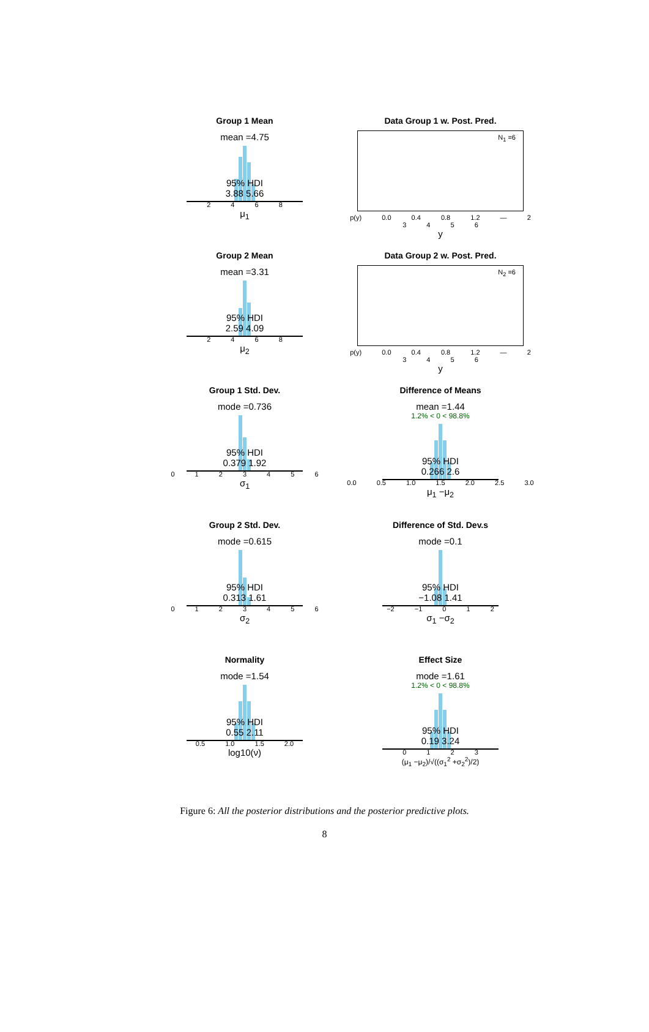Group 1 Mean
mean =4.75
95% HDI
3.88 5.66
2 4 6 8
μ<sub>1</sub>
Data Group 1 w. Post. Pred.
N<sub>1</sub> =6
p(y) 0.0 0.4 0.8 1.2 — 2 3 4 5 6
y
Group 2 Mean
mean =3.31
95% HDI
2.59 4.09
2 4 6 8
μ<sub>2</sub>
Data Group 2 w. Post. Pred.
N<sub>2</sub> =6
p(y) 0.0 0.4 0.8 1.2 — 2 3 4 5 6
y
Group 1 Std. Dev.
mode =0.736
95% HDI
0.379 1.92
0 1 2 3 4 5 6
σ<sub>1</sub>
Difference of Means
mean =1.44
1.2% < 0 < 98.8%
95% HDI
0.266 2.6
0.0 0.5 1.0 1.5 2.0 2.5 3.0
μ<sub>1</sub> −μ<sub>2</sub>
Group 2 Std. Dev.
mode =0.615
95% HDI
0.313 1.61
0 1 2 3 4 5 6
σ<sub>2</sub>
Difference of Std. Dev.s
mode =0.1
95% HDI
−1.08 1.41
−2 −1 0 1 2
σ<sub>1</sub> −σ<sub>2</sub>
Normality
mode =1.54
95% HDI
0.55 2.11
0.5 1.0 1.5 2.0
log10(ν)
Effect Size
mode =1.61
1.2% < 0 < 98.8%
95% HDI
0.19 3.24
0 1 2 3
(μ<sub>1</sub> −μ<sub>2</sub>)/√((σ<sub>1</sub><sup>2</sup> +σ<sub>2</sub><sup>2</sup>)/2)
Figure 6: All the posterior distributions and the posterior predictive plots.
8